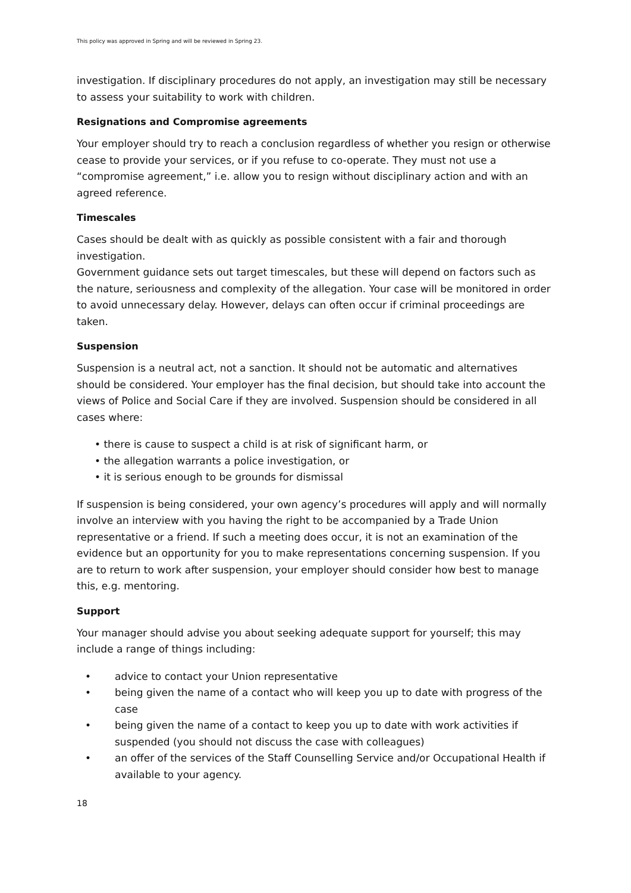This policy was approved in Spring and will be reviewed in Spring 23.
investigation. If disciplinary procedures do not apply, an investigation may still be necessary to assess your suitability to work with children.
Resignations and Compromise agreements
Your employer should try to reach a conclusion regardless of whether you resign or otherwise cease to provide your services, or if you refuse to co-operate. They must not use a “compromise agreement,” i.e. allow you to resign without disciplinary action and with an agreed reference.
Timescales
Cases should be dealt with as quickly as possible consistent with a fair and thorough investigation.
Government guidance sets out target timescales, but these will depend on factors such as the nature, seriousness and complexity of the allegation. Your case will be monitored in order to avoid unnecessary delay. However, delays can often occur if criminal proceedings are taken.
Suspension
Suspension is a neutral act, not a sanction. It should not be automatic and alternatives should be considered. Your employer has the final decision, but should take into account the views of Police and Social Care if they are involved. Suspension should be considered in all cases where:
• there is cause to suspect a child is at risk of significant harm, or
• the allegation warrants a police investigation, or
• it is serious enough to be grounds for dismissal
If suspension is being considered, your own agency’s procedures will apply and will normally involve an interview with you having the right to be accompanied by a Trade Union representative or a friend. If such a meeting does occur, it is not an examination of the evidence but an opportunity for you to make representations concerning suspension. If you are to return to work after suspension, your employer should consider how best to manage this, e.g. mentoring.
Support
Your manager should advise you about seeking adequate support for yourself; this may include a range of things including:
• advice to contact your Union representative
• being given the name of a contact who will keep you up to date with progress of the case
• being given the name of a contact to keep you up to date with work activities if suspended (you should not discuss the case with colleagues)
• an offer of the services of the Staff Counselling Service and/or Occupational Health if available to your agency.
18